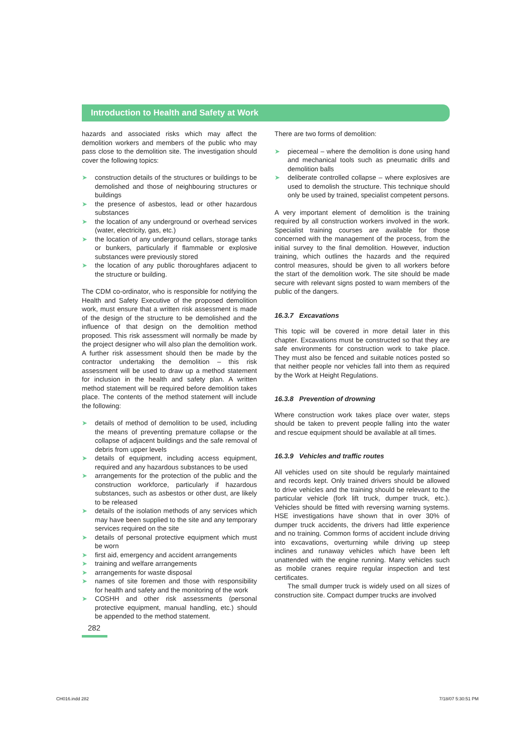Introduction to Health and Safety at Work
hazards and associated risks which may affect the demolition workers and members of the public who may pass close to the demolition site. The investigation should cover the following topics:
➤ construction details of the structures or buildings to be demolished and those of neighbouring structures or buildings
➤ the presence of asbestos, lead or other hazardous substances
➤ the location of any underground or overhead services (water, electricity, gas, etc.)
➤ the location of any underground cellars, storage tanks or bunkers, particularly if flammable or explosive substances were previously stored
➤ the location of any public thoroughfares adjacent to the structure or building.
The CDM co-ordinator, who is responsible for notifying the Health and Safety Executive of the proposed demolition work, must ensure that a written risk assessment is made of the design of the structure to be demolished and the influence of that design on the demolition method proposed. This risk assessment will normally be made by the project designer who will also plan the demolition work. A further risk assessment should then be made by the contractor undertaking the demolition – this risk assessment will be used to draw up a method statement for inclusion in the health and safety plan. A written method statement will be required before demolition takes place. The contents of the method statement will include the following:
➤ details of method of demolition to be used, including the means of preventing premature collapse or the collapse of adjacent buildings and the safe removal of debris from upper levels
➤ details of equipment, including access equipment, required and any hazardous substances to be used
➤ arrangements for the protection of the public and the construction workforce, particularly if hazardous substances, such as asbestos or other dust, are likely to be released
➤ details of the isolation methods of any services which may have been supplied to the site and any temporary services required on the site
➤ details of personal protective equipment which must be worn
➤ first aid, emergency and accident arrangements
➤ training and welfare arrangements
➤ arrangements for waste disposal
➤ names of site foremen and those with responsibility for health and safety and the monitoring of the work
➤ COSHH and other risk assessments (personal protective equipment, manual handling, etc.) should be appended to the method statement.
There are two forms of demolition:
➤ piecemeal – where the demolition is done using hand and mechanical tools such as pneumatic drills and demolition balls
➤ deliberate controlled collapse – where explosives are used to demolish the structure. This technique should only be used by trained, specialist competent persons.
A very important element of demolition is the training required by all construction workers involved in the work. Specialist training courses are available for those concerned with the management of the process, from the initial survey to the final demolition. However, induction training, which outlines the hazards and the required control measures, should be given to all workers before the start of the demolition work. The site should be made secure with relevant signs posted to warn members of the public of the dangers.
16.3.7 Excavations
This topic will be covered in more detail later in this chapter. Excavations must be constructed so that they are safe environments for construction work to take place. They must also be fenced and suitable notices posted so that neither people nor vehicles fall into them as required by the Work at Height Regulations.
16.3.8 Prevention of drowning
Where construction work takes place over water, steps should be taken to prevent people falling into the water and rescue equipment should be available at all times.
16.3.9 Vehicles and traffic routes
All vehicles used on site should be regularly maintained and records kept. Only trained drivers should be allowed to drive vehicles and the training should be relevant to the particular vehicle (fork lift truck, dumper truck, etc.). Vehicles should be fitted with reversing warning systems. HSE investigations have shown that in over 30% of dumper truck accidents, the drivers had little experience and no training. Common forms of accident include driving into excavations, overturning while driving up steep inclines and runaway vehicles which have been left unattended with the engine running. Many vehicles such as mobile cranes require regular inspection and test certificates.
The small dumper truck is widely used on all sizes of construction site. Compact dumper trucks are involved
282
CH016.indd 282 7/18/07 5:30:51 PM